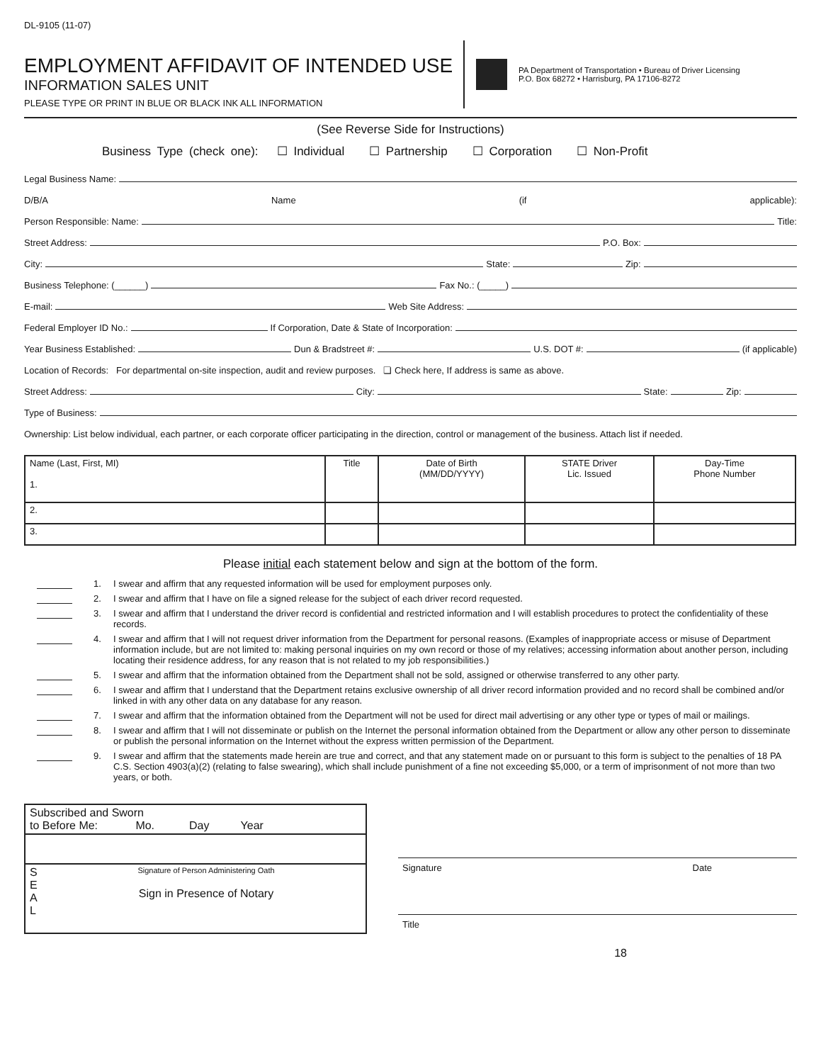DL-9105 (11-07)
EMPLOYMENT AFFIDAVIT OF INTENDED USE
INFORMATION SALES UNIT
PLEASE TYPE OR PRINT IN BLUE OR BLACK INK ALL INFORMATION
PA Department of Transportation • Bureau of Driver Licensing
P.O. Box 68272 • Harrisburg, PA 17106-8272
(See Reverse Side for Instructions)
Business Type (check one): ☐ Individual ☐ Partnership ☐ Corporation ☐ Non-Profit
Legal Business Name:
D/B/A Name (if applicable):
Person Responsible: Name: Title:
Street Address: P.O. Box:
City: State: Zip:
Business Telephone: (______) Fax No.: (_____)
E-mail: Web Site Address:
Federal Employer ID No.: If Corporation, Date & State of Incorporation:
Year Business Established: Dun & Bradstreet #: U.S. DOT #: (if applicable)
Location of Records: For departmental on-site inspection, audit and review purposes. ❏ Check here, If address is same as above.
Street Address: City: State: Zip:
Type of Business:
Ownership: List below individual, each partner, or each corporate officer participating in the direction, control or management of the business. Attach list if needed.
| Name (Last, First, MI) 1. | Title | Date of Birth (MM/DD/YYYY) | STATE Driver Lic. Issued | Day-Time Phone Number |
| --- | --- | --- | --- | --- |
| 2. | | | | |
| 3. | | | | |
Please initial each statement below and sign at the bottom of the form.
1. I swear and affirm that any requested information will be used for employment purposes only.
2. I swear and affirm that I have on file a signed release for the subject of each driver record requested.
3. I swear and affirm that I understand the driver record is confidential and restricted information and I will establish procedures to protect the confidentiality of these records.
4. I swear and affirm that I will not request driver information from the Department for personal reasons. (Examples of inappropriate access or misuse of Department information include, but are not limited to: making personal inquiries on my own record or those of my relatives; accessing information about another person, including locating their residence address, for any reason that is not related to my job responsibilities.)
5. I swear and affirm that the information obtained from the Department shall not be sold, assigned or otherwise transferred to any other party.
6. I swear and affirm that I understand that the Department retains exclusive ownership of all driver record information provided and no record shall be combined and/or linked in with any other data on any database for any reason.
7. I swear and affirm that the information obtained from the Department will not be used for direct mail advertising or any other type or types of mail or mailings.
8. I swear and affirm that I will not disseminate or publish on the Internet the personal information obtained from the Department or allow any other person to disseminate or publish the personal information on the Internet without the express written permission of the Department.
9. I swear and affirm that the statements made herein are true and correct, and that any statement made on or pursuant to this form is subject to the penalties of 18 PA C.S. Section 4903(a)(2) (relating to false swearing), which shall include punishment of a fine not exceeding $5,000, or a term of imprisonment of not more than two years, or both.
Subscribed and Sworn
to Before Me: Mo. Day Year
S
E
A
L
Signature of Person Administering Oath
Sign in Presence of Notary
Signature Date
Title
18